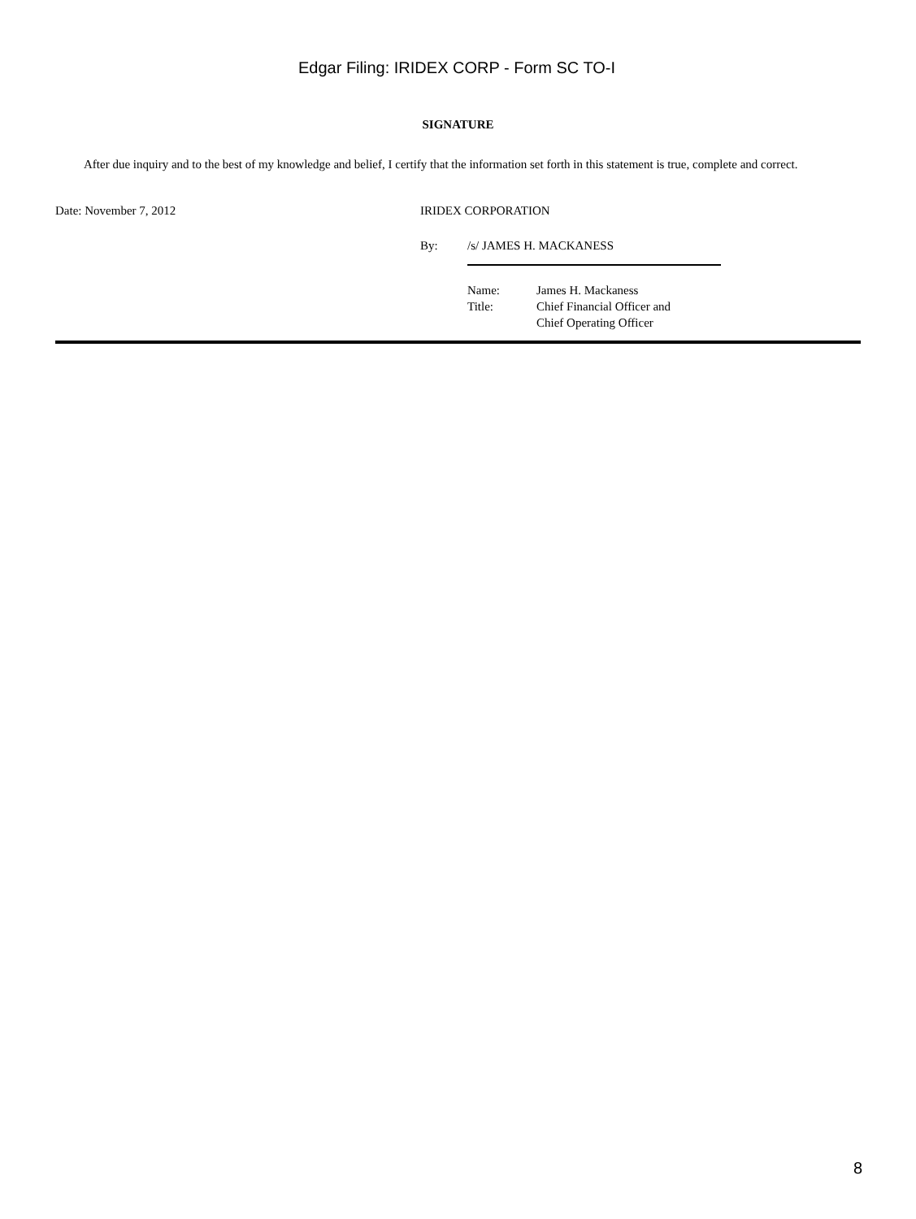Edgar Filing: IRIDEX CORP - Form SC TO-I
SIGNATURE
After due inquiry and to the best of my knowledge and belief, I certify that the information set forth in this statement is true, complete and correct.
Date: November 7, 2012 IRIDEX CORPORATION
By: /s/ JAMES H. MACKANESS
Name: James H. Mackaness
Title: Chief Financial Officer and
Chief Operating Officer
8